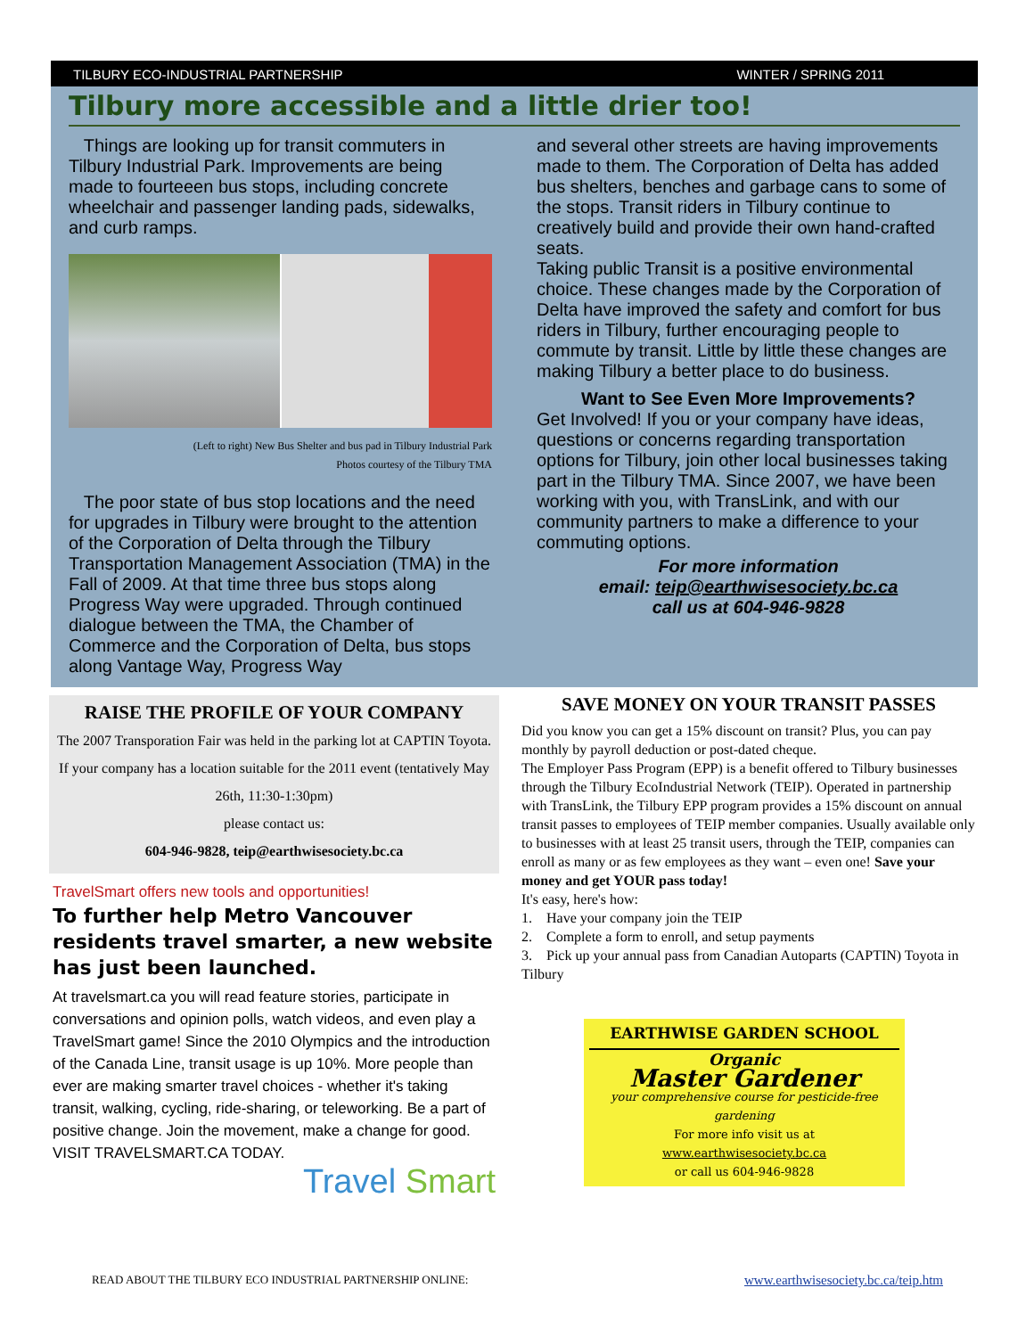TILBURY ECO-INDUSTRIAL PARTNERSHIP WINTER / SPRING 2011
Tilbury more accessible and a little drier too!
Things are looking up for transit commuters in Tilbury Industrial Park. Improvements are being made to fourteeen bus stops, including concrete wheelchair and passenger landing pads, sidewalks, and curb ramps.
(Left to right) New Bus Shelter and bus pad in Tilbury Industrial Park
Photos courtesy of the Tilbury TMA
The poor state of bus stop locations and the need for upgrades in Tilbury were brought to the attention of the Corporation of Delta through the Tilbury Transportation Management Association (TMA) in the Fall of 2009. At that time three bus stops along Progress Way were upgraded. Through continued dialogue between the TMA, the Chamber of Commerce and the Corporation of Delta, bus stops along Vantage Way, Progress Way
and several other streets are having improvements made to them. The Corporation of Delta has added bus shelters, benches and garbage cans to some of the stops. Transit riders in Tilbury continue to creatively build and provide their own hand-crafted seats.
Taking public Transit is a positive environmental choice. These changes made by the Corporation of Delta have improved the safety and comfort for bus riders in Tilbury, further encouraging people to commute by transit. Little by little these changes are making Tilbury a better place to do business.
Want to See Even More Improvements?
Get Involved! If you or your company have ideas, questions or concerns regarding transportation options for Tilbury, join other local businesses taking part in the Tilbury TMA. Since 2007, we have been working with you, with TransLink, and with our community partners to make a difference to your commuting options.
For more information
email: teip@earthwisesociety.bc.ca
call us at 604-946-9828
RAISE THE PROFILE OF YOUR COMPANY
The 2007 Transporation Fair was held in the parking lot at CAPTIN Toyota. If your company has a location suitable for the 2011 event (tentatively May 26th, 11:30-1:30pm)
please contact us:
604-946-9828, teip@earthwisesociety.bc.ca
TravelSmart offers new tools and opportunities!
To further help Metro Vancouver residents travel smarter, a new website has just been launched.
At travelsmart.ca you will read feature stories, participate in conversations and opinion polls, watch videos, and even play a TravelSmart game! Since the 2010 Olympics and the introduction of the Canada Line, transit usage is up 10%. More people than ever are making smarter travel choices - whether it's taking transit, walking, cycling, ride-sharing, or teleworking. Be a part of positive change. Join the movement, make a change for good.
VISIT TRAVELSMART.CA TODAY.
Travel Smart
SAVE MONEY ON YOUR TRANSIT PASSES
Did you know you can get a 15% discount on transit? Plus, you can pay monthly by payroll deduction or post-dated cheque.
The Employer Pass Program (EPP) is a benefit offered to Tilbury businesses through the Tilbury EcoIndustrial Network (TEIP). Operated in partnership with TransLink, the Tilbury EPP program provides a 15% discount on annual transit passes to employees of TEIP member companies. Usually available only to businesses with at least 25 transit users, through the TEIP, companies can enroll as many or as few employees as they want – even one! Save your money and get YOUR pass today!
It's easy, here's how:
1. Have your company join the TEIP
2. Complete a form to enroll, and setup payments
3. Pick up your annual pass from Canadian Autoparts (CAPTIN) Toyota in Tilbury
EARTHWISE GARDEN SCHOOL
Organic
Master Gardener
your comprehensive course for pesticide-free gardening
For more info visit us at
www.earthwisesociety.bc.ca
or call us 604-946-9828
READ ABOUT THE TILBURY ECO INDUSTRIAL PARTNERSHIP ONLINE: www.earthwisesociety.bc.ca/teip.htm